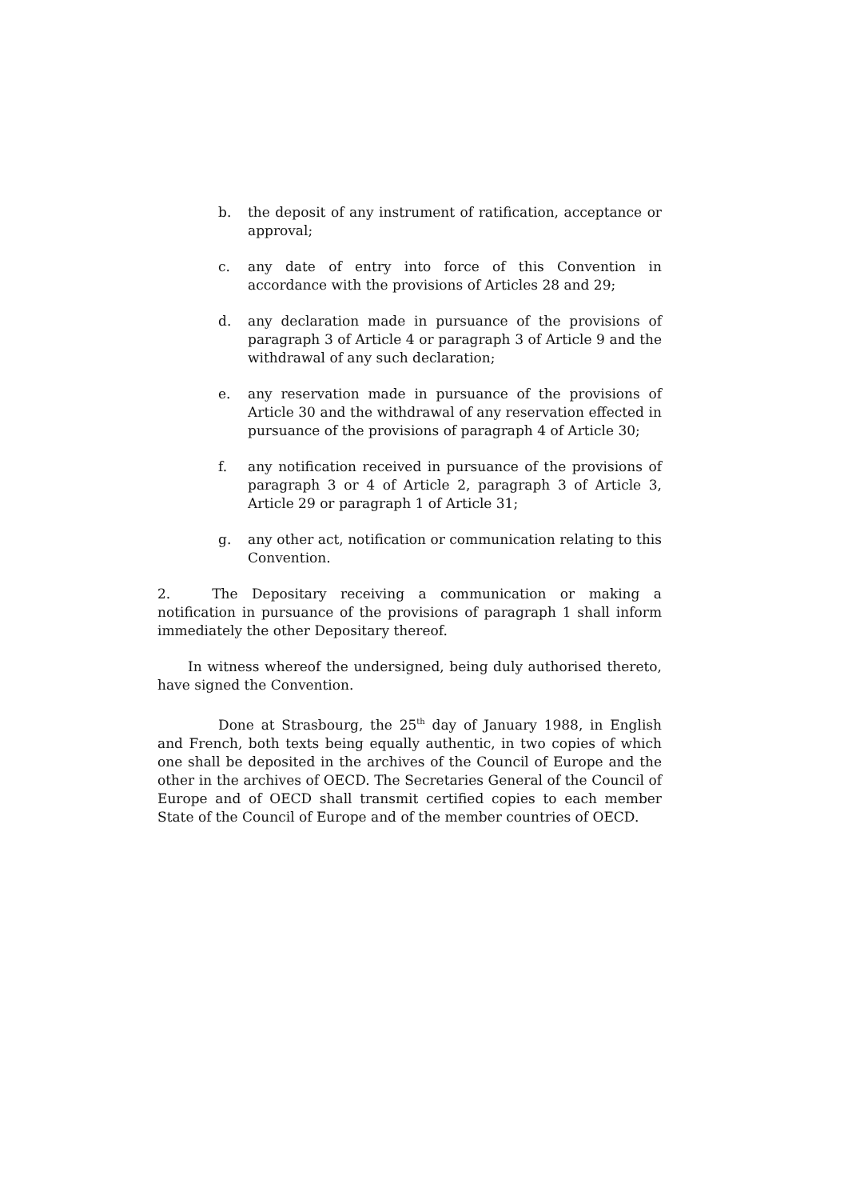b. the deposit of any instrument of ratification, acceptance or approval;
c. any date of entry into force of this Convention in accordance with the provisions of Articles 28 and 29;
d. any declaration made in pursuance of the provisions of paragraph 3 of Article 4 or paragraph 3 of Article 9 and the withdrawal of any such declaration;
e. any reservation made in pursuance of the provisions of Article 30 and the withdrawal of any reservation effected in pursuance of the provisions of paragraph 4 of Article 30;
f. any notification received in pursuance of the provisions of paragraph 3 or 4 of Article 2, paragraph 3 of Article 3, Article 29 or paragraph 1 of Article 31;
g. any other act, notification or communication relating to this Convention.
2. The Depositary receiving a communication or making a notification in pursuance of the provisions of paragraph 1 shall inform immediately the other Depositary thereof.
In witness whereof the undersigned, being duly authorised thereto, have signed the Convention.
Done at Strasbourg, the 25<sup>th</sup> day of January 1988, in English and French, both texts being equally authentic, in two copies of which one shall be deposited in the archives of the Council of Europe and the other in the archives of OECD. The Secretaries General of the Council of Europe and of OECD shall transmit certified copies to each member State of the Council of Europe and of the member countries of OECD.